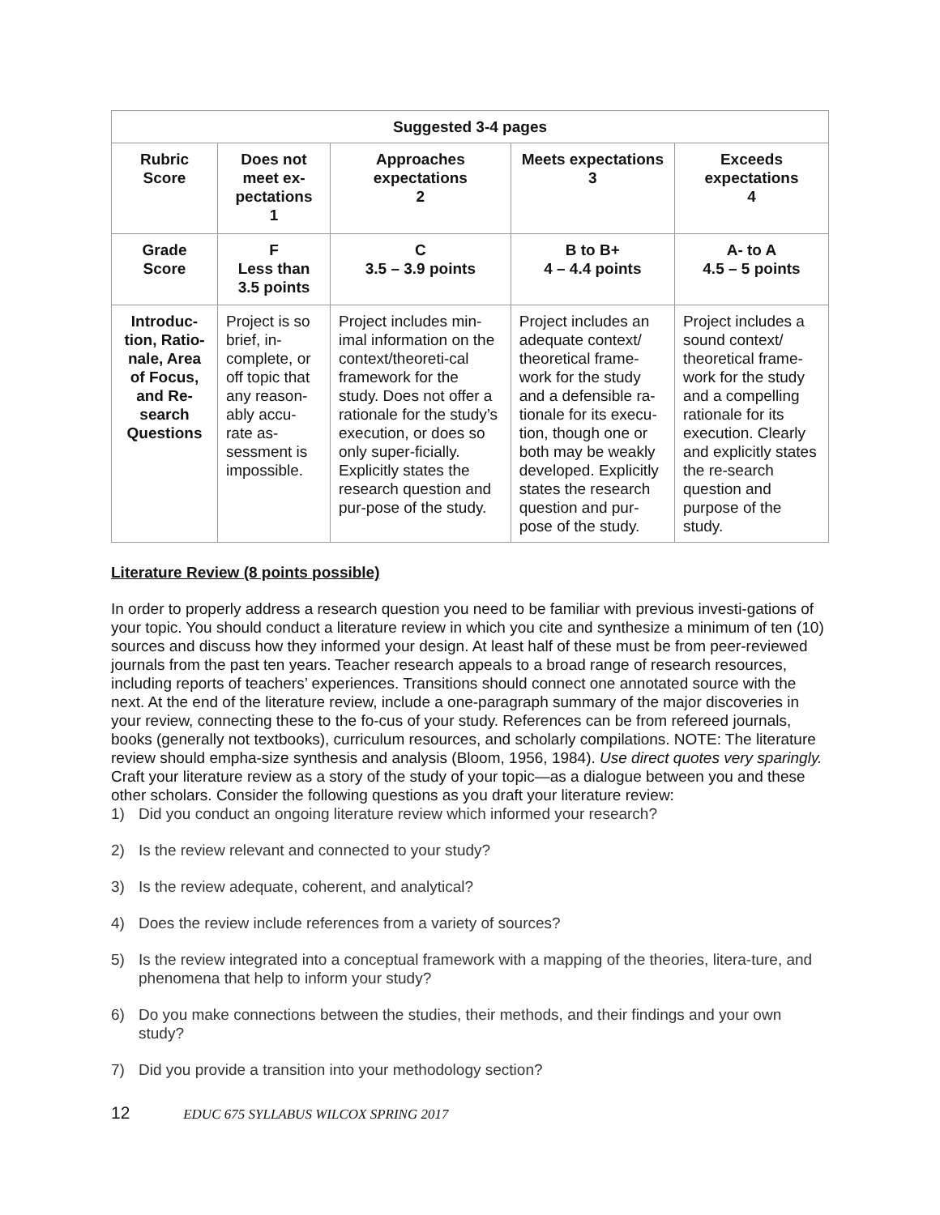| Suggested 3-4 pages | | | | |
| --- | --- | --- | --- | --- |
| Rubric Score | Does not meet ex-pectations 1 | Approaches expectations 2 | Meets expectations 3 | Exceeds expectations 4 |
| Grade Score | F Less than 3.5 points | C 3.5 – 3.9 points | B to B+ 4 – 4.4 points | A- to A 4.5 – 5 points |
| Introduc-tion, Ratio-nale, Area of Focus, and Re-search Questions | Project is so brief, in-complete, or off topic that any reason-ably accu-rate as-sessment is impossible. | Project includes min-imal information on the context/theoreti-cal framework for the study. Does not offer a rationale for the study’s execution, or does so only super-ficially. Explicitly states the research question and pur-pose of the study. | Project includes an adequate context/ theoretical frame-work for the study and a defensible ra-tionale for its execu-tion, though one or both may be weakly developed. Explicitly states the research question and pur-pose of the study. | Project includes a sound context/ theoretical frame-work for the study and a compelling rationale for its execution. Clearly and explicitly states the re-search question and purpose of the study. |
Literature Review (8 points possible)
In order to properly address a research question you need to be familiar with previous investi-gations of your topic. You should conduct a literature review in which you cite and synthesize a minimum of ten (10) sources and discuss how they informed your design. At least half of these must be from peer-reviewed journals from the past ten years. Teacher research appeals to a broad range of research resources, including reports of teachers’ experiences. Transitions should connect one annotated source with the next. At the end of the literature review, include a one-paragraph summary of the major discoveries in your review, connecting these to the fo-cus of your study. References can be from refereed journals, books (generally not textbooks), curriculum resources, and scholarly compilations. NOTE: The literature review should empha-size synthesis and analysis (Bloom, 1956, 1984). Use direct quotes very sparingly. Craft your literature review as a story of the study of your topic—as a dialogue between you and these other scholars. Consider the following questions as you draft your literature review:
1) Did you conduct an ongoing literature review which informed your research?
2) Is the review relevant and connected to your study?
3) Is the review adequate, coherent, and analytical?
4) Does the review include references from a variety of sources?
5) Is the review integrated into a conceptual framework with a mapping of the theories, litera-ture, and phenomena that help to inform your study?
6) Do you make connections between the studies, their methods, and their findings and your own study?
7) Did you provide a transition into your methodology section?
12 EDUC 675 SYLLABUS WILCOX SPRING 2017